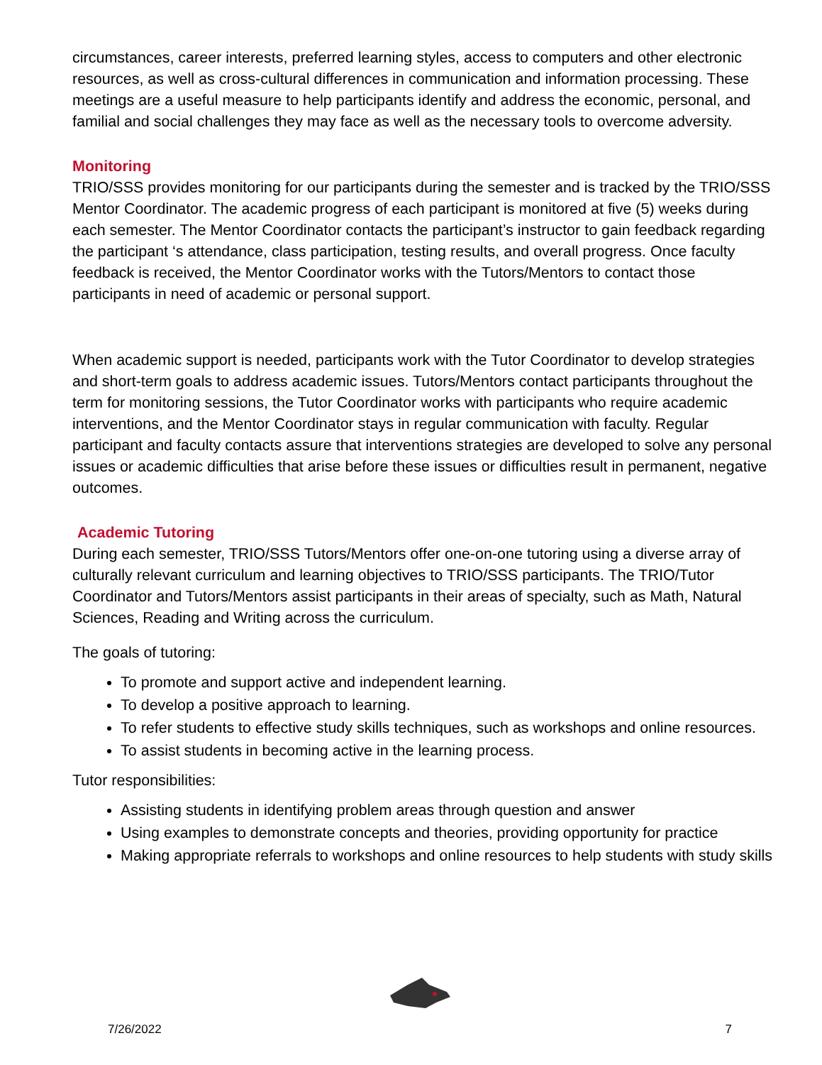circumstances, career interests, preferred learning styles, access to computers and other electronic resources, as well as cross-cultural differences in communication and information processing. These meetings are a useful measure to help participants identify and address the economic, personal, and familial and social challenges they may face as well as the necessary tools to overcome adversity.
Monitoring
TRIO/SSS provides monitoring for our participants during the semester and is tracked by the TRIO/SSS Mentor Coordinator. The academic progress of each participant is monitored at five (5) weeks during each semester. The Mentor Coordinator contacts the participant’s instructor to gain feedback regarding the participant ‘s attendance, class participation, testing results, and overall progress. Once faculty feedback is received, the Mentor Coordinator works with the Tutors/Mentors to contact those participants in need of academic or personal support.
When academic support is needed, participants work with the Tutor Coordinator to develop strategies and short-term goals to address academic issues. Tutors/Mentors contact participants throughout the term for monitoring sessions, the Tutor Coordinator works with participants who require academic interventions, and the Mentor Coordinator stays in regular communication with faculty. Regular participant and faculty contacts assure that interventions strategies are developed to solve any personal issues or academic difficulties that arise before these issues or difficulties result in permanent, negative outcomes.
Academic Tutoring
During each semester, TRIO/SSS Tutors/Mentors offer one-on-one tutoring using a diverse array of culturally relevant curriculum and learning objectives to TRIO/SSS participants. The TRIO/Tutor Coordinator and Tutors/Mentors assist participants in their areas of specialty, such as Math, Natural Sciences, Reading and Writing across the curriculum.
The goals of tutoring:
To promote and support active and independent learning.
To develop a positive approach to learning.
To refer students to effective study skills techniques, such as workshops and online resources.
To assist students in becoming active in the learning process.
Tutor responsibilities:
Assisting students in identifying problem areas through question and answer
Using examples to demonstrate concepts and theories, providing opportunity for practice
Making appropriate referrals to workshops and online resources to help students with study skills
7/26/2022 7